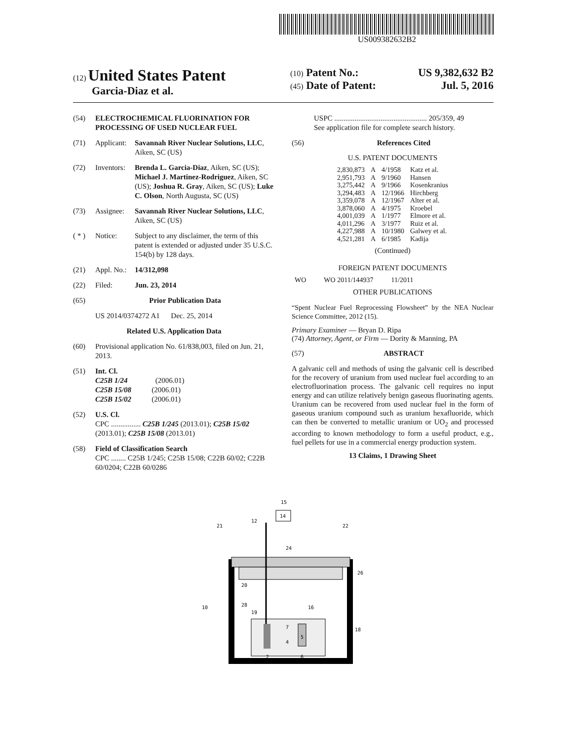US009382632B2
(12) United States Patent
Garcia-Diaz et al.
(10) Patent No.: US 9,382,632 B2
(45) Date of Patent: Jul. 5, 2016
(54) ELECTROCHEMICAL FLUORINATION FOR PROCESSING OF USED NUCLEAR FUEL
(71) Applicant: Savannah River Nuclear Solutions, LLC, Aiken, SC (US)
(72) Inventors: Brenda L. Garcia-Diaz, Aiken, SC (US); Michael J. Martinez-Rodriguez, Aiken, SC (US); Joshua R. Gray, Aiken, SC (US); Luke C. Olson, North Augusta, SC (US)
(73) Assignee: Savannah River Nuclear Solutions, LLC, Aiken, SC (US)
( * ) Notice: Subject to any disclaimer, the term of this patent is extended or adjusted under 35 U.S.C. 154(b) by 128 days.
(21) Appl. No.: 14/312,098
(22) Filed: Jun. 23, 2014
(65) Prior Publication Data
US 2014/0374272 A1 Dec. 25, 2014
Related U.S. Application Data
(60) Provisional application No. 61/838,003, filed on Jun. 21, 2013.
(51) Int. Cl.
C25B 1/24 (2006.01)
C25B 15/08 (2006.01)
C25B 15/02 (2006.01)
(52) U.S. Cl.
CPC ................ C25B 1/245 (2013.01); C25B 15/02 (2013.01); C25B 15/08 (2013.01)
(58) Field of Classification Search
CPC ........ C25B 1/245; C25B 15/08; C22B 60/02; C22B 60/0204; C22B 60/0286
USPC .................................................. 205/359, 49
See application file for complete search history.
(56) References Cited
U.S. PATENT DOCUMENTS
| 2,830,873 | A | 4/1958 | Katz et al. |
| 2,951,793 | A | 9/1960 | Hansen |
| 3,275,442 | A | 9/1966 | Kosenkranius |
| 3,294,483 | A | 12/1966 | Hirchberg |
| 3,359,078 | A | 12/1967 | Alter et al. |
| 3,878,060 | A | 4/1975 | Kroebel |
| 4,001,039 | A | 1/1977 | Elmore et al. |
| 4,011,296 | A | 3/1977 | Ruiz et al. |
| 4,227,988 | A | 10/1980 | Galwey et al. |
| 4,521,281 | A | 6/1985 | Kadija |
(Continued)
FOREIGN PATENT DOCUMENTS
| WO | WO 2011/144937 | 11/2011 |
OTHER PUBLICATIONS
“Spent Nuclear Fuel Reprocessing Flowsheet” by the NEA Nuclear Science Committee, 2012 (15).
Primary Examiner — Bryan D. Ripa
(74) Attorney, Agent, or Firm — Dority & Manning, PA
(57) ABSTRACT
A galvanic cell and methods of using the galvanic cell is described for the recovery of uranium from used nuclear fuel according to an electrofluorination process. The galvanic cell requires no input energy and can utilize relatively benign gaseous fluorinating agents. Uranium can be recovered from used nuclear fuel in the form of gaseous uranium compound such as uranium hexafluoride, which can then be converted to metallic uranium or UO<sub>2</sub> and processed according to known methodology to form a useful product, e.g., fuel pellets for use in a commercial energy production system.
13 Claims, 1 Drawing Sheet
14
15
12
21
22
24
26
20
10
28
19
16
18
7
4
5
2
6